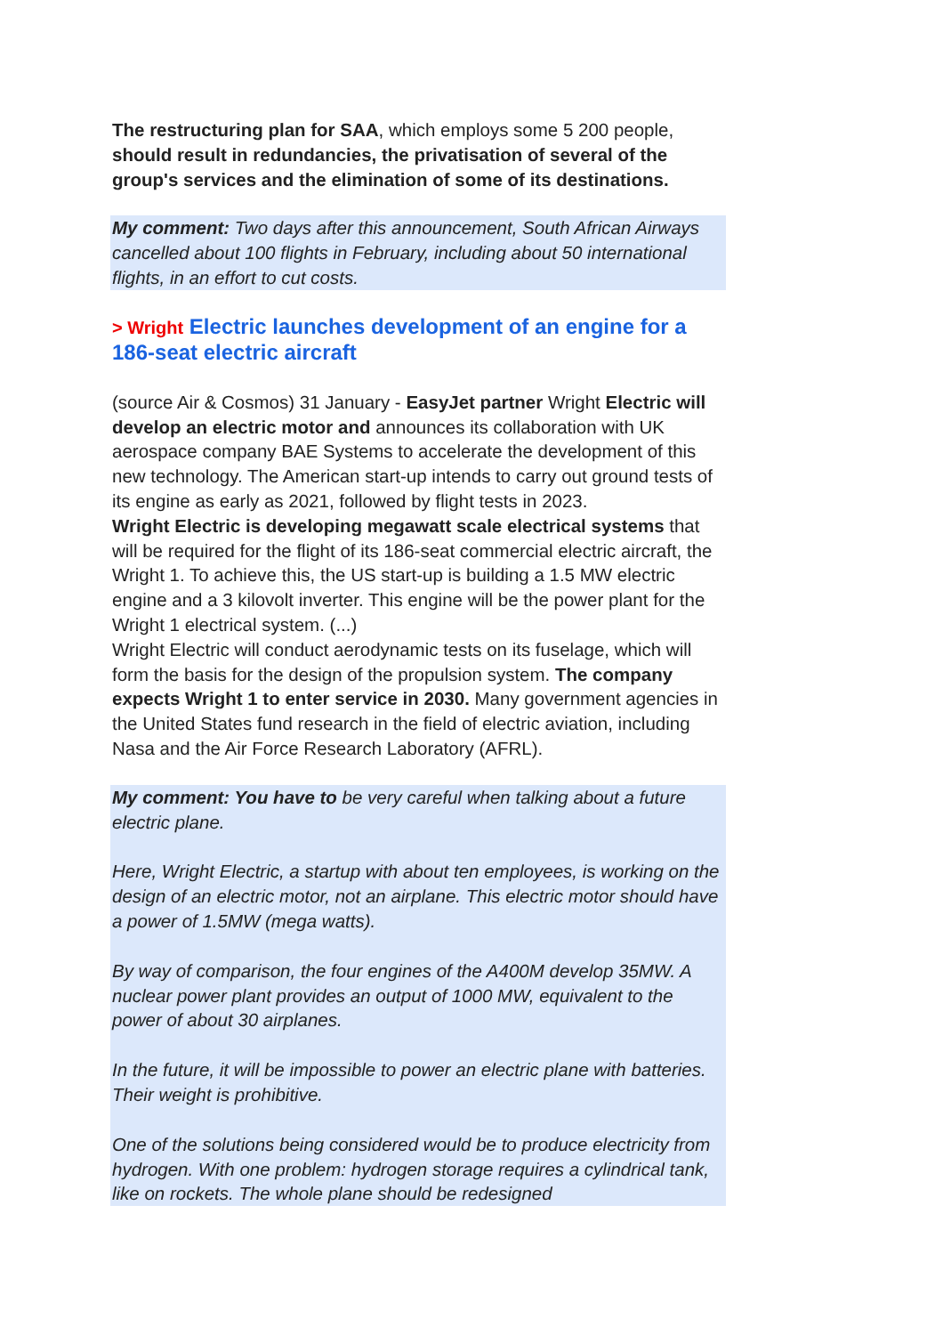The restructuring plan for SAA, which employs some 5 200 people, should result in redundancies, the privatisation of several of the group's services and the elimination of some of its destinations.
My comment: Two days after this announcement, South African Airways cancelled about 100 flights in February, including about 50 international flights, in an effort to cut costs.
> Wright Electric launches development of an engine for a 186-seat electric aircraft
(source Air & Cosmos) 31 January - EasyJet partner Wright Electric will develop an electric motor and announces its collaboration with UK aerospace company BAE Systems to accelerate the development of this new technology. The American start-up intends to carry out ground tests of its engine as early as 2021, followed by flight tests in 2023.
Wright Electric is developing megawatt scale electrical systems that will be required for the flight of its 186-seat commercial electric aircraft, the Wright 1. To achieve this, the US start-up is building a 1.5 MW electric engine and a 3 kilovolt inverter. This engine will be the power plant for the Wright 1 electrical system. (...)
Wright Electric will conduct aerodynamic tests on its fuselage, which will form the basis for the design of the propulsion system. The company expects Wright 1 to enter service in 2030. Many government agencies in the United States fund research in the field of electric aviation, including Nasa and the Air Force Research Laboratory (AFRL).
My comment: You have to be very careful when talking about a future electric plane.
Here, Wright Electric, a startup with about ten employees, is working on the design of an electric motor, not an airplane. This electric motor should have a power of 1.5MW (mega watts).
By way of comparison, the four engines of the A400M develop 35MW. A nuclear power plant provides an output of 1000 MW, equivalent to the power of about 30 airplanes.
In the future, it will be impossible to power an electric plane with batteries. Their weight is prohibitive.
One of the solutions being considered would be to produce electricity from hydrogen. With one problem: hydrogen storage requires a cylindrical tank, like on rockets. The whole plane should be redesigned